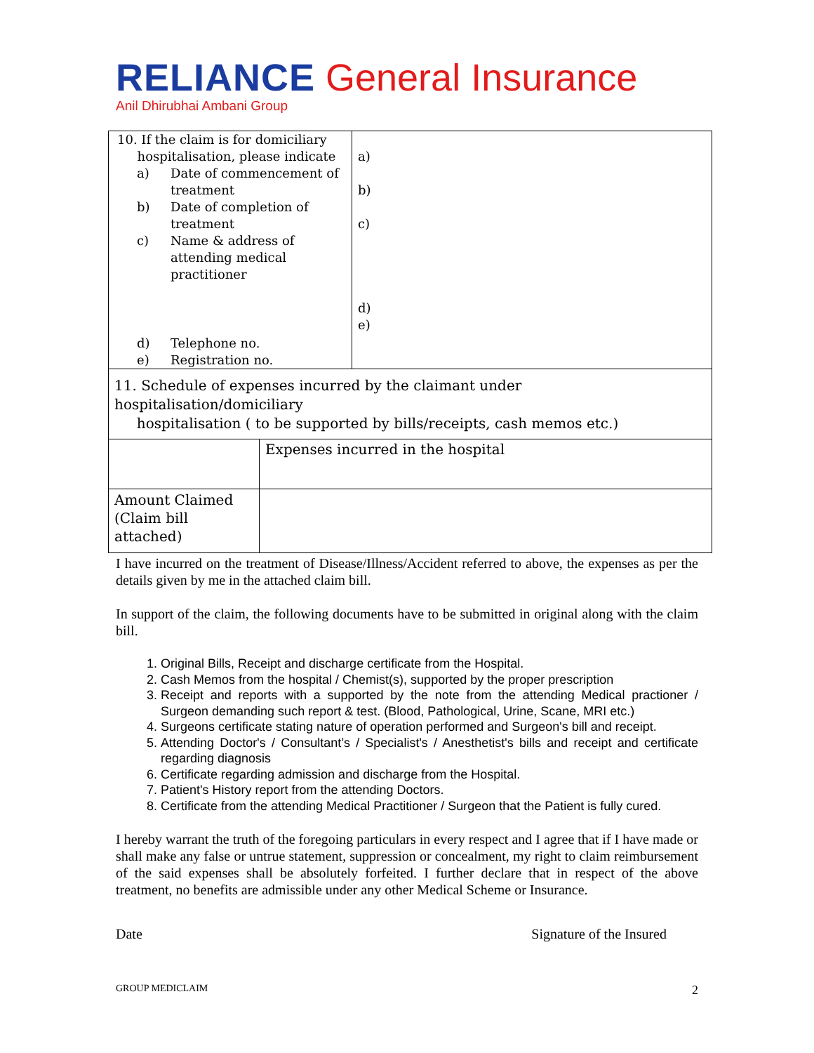RELIANCE General Insurance
Anil Dhirubhai Ambani Group
| / 10. If the claim is for domiciliary hospitalisation, please indicate / / / a) / Date of commencement of treatment / / b) / Date of completion of treatment / / c) / Name & address of attending medical practitioner / / d) / Telephone no. / / e) / Registration no. / | a) b) c) d) e) |
| 11. Schedule of expenses incurred by the claimant under hospitalisation/domiciliary hospitalisation ( to be supported by bills/receipts, cash memos etc.) | |
| | Expenses incurred in the hospital |
| Amount Claimed (Claim bill attached) | |
I have incurred on the treatment of Disease/Illness/Accident referred to above, the expenses as per the details given by me in the attached claim bill.
In support of the claim, the following documents have to be submitted in original along with the claim bill.
1. Original Bills, Receipt and discharge certificate from the Hospital.
2. Cash Memos from the hospital / Chemist(s), supported by the proper prescription
3. Receipt and reports with a supported by the note from the attending Medical practioner / Surgeon demanding such report & test. (Blood, Pathological, Urine, Scane, MRI etc.)
4. Surgeons certificate stating nature of operation performed and Surgeon's bill and receipt.
5. Attending Doctor's / Consultant’s / Specialist's / Anesthetist's bills and receipt and certificate regarding diagnosis
6. Certificate regarding admission and discharge from the Hospital.
7. Patient's History report from the attending Doctors.
8. Certificate from the attending Medical Practitioner / Surgeon that the Patient is fully cured.
I hereby warrant the truth of the foregoing particulars in every respect and I agree that if I have made or shall make any false or untrue statement, suppression or concealment, my right to claim reimbursement of the said expenses shall be absolutely forfeited. I further declare that in respect of the above treatment, no benefits are admissible under any other Medical Scheme or Insurance.
Date Signature of the Insured
GROUP MEDICLAIM 2